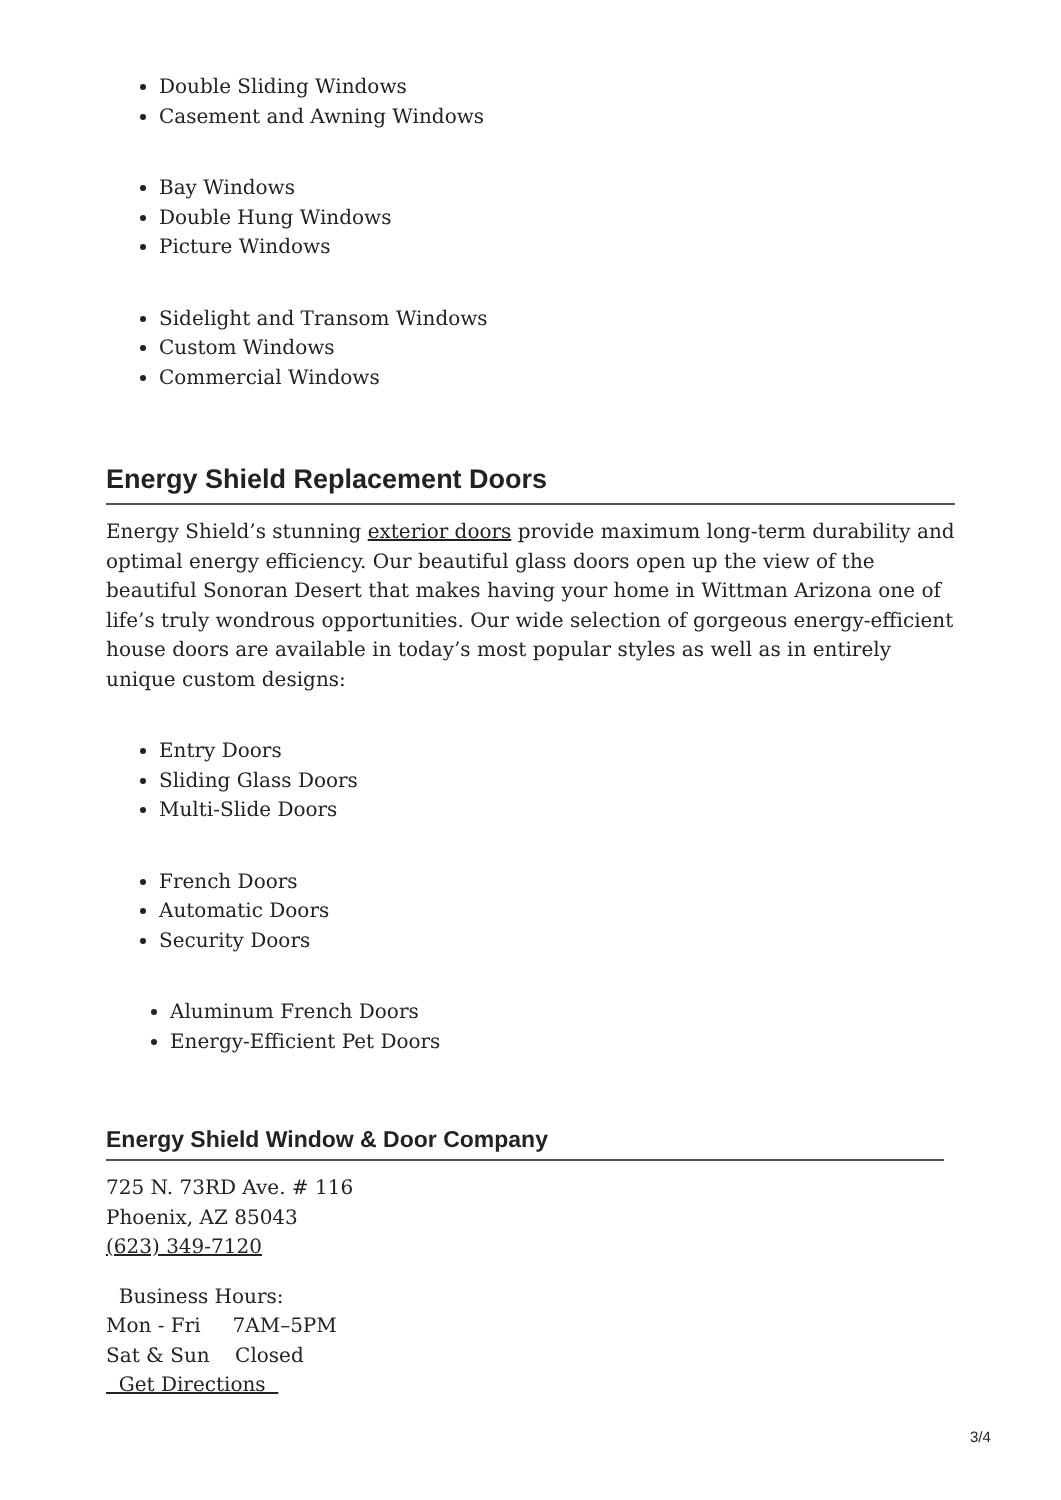Double Sliding Windows
Casement and Awning Windows
Bay Windows
Double Hung Windows
Picture Windows
Sidelight and Transom Windows
Custom Windows
Commercial Windows
Energy Shield Replacement Doors
Energy Shield’s stunning exterior doors provide maximum long-term durability and optimal energy efficiency. Our beautiful glass doors open up the view of the beautiful Sonoran Desert that makes having your home in Wittman Arizona one of life’s truly wondrous opportunities. Our wide selection of gorgeous energy-efficient house doors are available in today’s most popular styles as well as in entirely unique custom designs:
Entry Doors
Sliding Glass Doors
Multi-Slide Doors
French Doors
Automatic Doors
Security Doors
Aluminum French Doors
Energy-Efficient Pet Doors
Energy Shield Window & Door Company
725 N. 73RD Ave. # 116
Phoenix, AZ 85043
(623) 349-7120
Business Hours:
Mon - Fri 7AM–5PM
Sat & Sun Closed
Get Directions
3/4